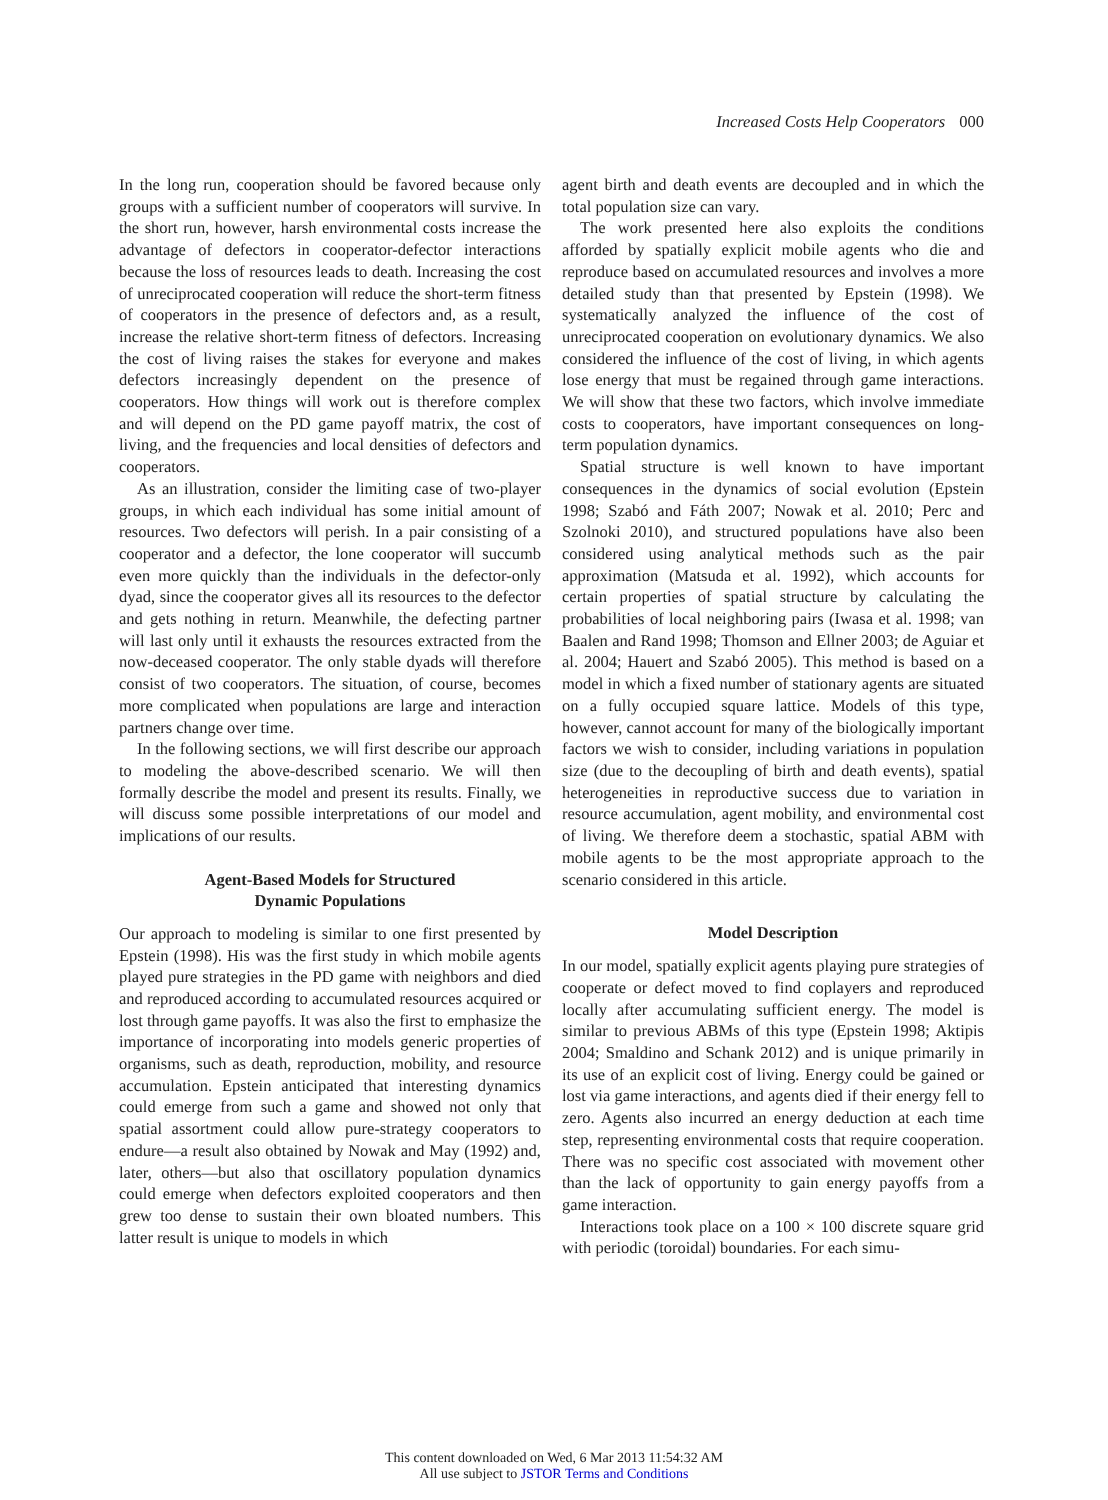Increased Costs Help Cooperators 000
In the long run, cooperation should be favored because only groups with a sufficient number of cooperators will survive. In the short run, however, harsh environmental costs increase the advantage of defectors in cooperator-defector interactions because the loss of resources leads to death. Increasing the cost of unreciprocated cooperation will reduce the short-term fitness of cooperators in the presence of defectors and, as a result, increase the relative short-term fitness of defectors. Increasing the cost of living raises the stakes for everyone and makes defectors increasingly dependent on the presence of cooperators. How things will work out is therefore complex and will depend on the PD game payoff matrix, the cost of living, and the frequencies and local densities of defectors and cooperators.
As an illustration, consider the limiting case of two-player groups, in which each individual has some initial amount of resources. Two defectors will perish. In a pair consisting of a cooperator and a defector, the lone cooperator will succumb even more quickly than the individuals in the defector-only dyad, since the cooperator gives all its resources to the defector and gets nothing in return. Meanwhile, the defecting partner will last only until it exhausts the resources extracted from the now-deceased cooperator. The only stable dyads will therefore consist of two cooperators. The situation, of course, becomes more complicated when populations are large and interaction partners change over time.
In the following sections, we will first describe our approach to modeling the above-described scenario. We will then formally describe the model and present its results. Finally, we will discuss some possible interpretations of our model and implications of our results.
Agent-Based Models for Structured
Dynamic Populations
Our approach to modeling is similar to one first presented by Epstein (1998). His was the first study in which mobile agents played pure strategies in the PD game with neighbors and died and reproduced according to accumulated resources acquired or lost through game payoffs. It was also the first to emphasize the importance of incorporating into models generic properties of organisms, such as death, reproduction, mobility, and resource accumulation. Epstein anticipated that interesting dynamics could emerge from such a game and showed not only that spatial assortment could allow pure-strategy cooperators to endure—a result also obtained by Nowak and May (1992) and, later, others—but also that oscillatory population dynamics could emerge when defectors exploited cooperators and then grew too dense to sustain their own bloated numbers. This latter result is unique to models in which
agent birth and death events are decoupled and in which the total population size can vary.
The work presented here also exploits the conditions afforded by spatially explicit mobile agents who die and reproduce based on accumulated resources and involves a more detailed study than that presented by Epstein (1998). We systematically analyzed the influence of the cost of unreciprocated cooperation on evolutionary dynamics. We also considered the influence of the cost of living, in which agents lose energy that must be regained through game interactions. We will show that these two factors, which involve immediate costs to cooperators, have important consequences on long-term population dynamics.
Spatial structure is well known to have important consequences in the dynamics of social evolution (Epstein 1998; Szabó and Fáth 2007; Nowak et al. 2010; Perc and Szolnoki 2010), and structured populations have also been considered using analytical methods such as the pair approximation (Matsuda et al. 1992), which accounts for certain properties of spatial structure by calculating the probabilities of local neighboring pairs (Iwasa et al. 1998; van Baalen and Rand 1998; Thomson and Ellner 2003; de Aguiar et al. 2004; Hauert and Szabó 2005). This method is based on a model in which a fixed number of stationary agents are situated on a fully occupied square lattice. Models of this type, however, cannot account for many of the biologically important factors we wish to consider, including variations in population size (due to the decoupling of birth and death events), spatial heterogeneities in reproductive success due to variation in resource accumulation, agent mobility, and environmental cost of living. We therefore deem a stochastic, spatial ABM with mobile agents to be the most appropriate approach to the scenario considered in this article.
Model Description
In our model, spatially explicit agents playing pure strategies of cooperate or defect moved to find coplayers and reproduced locally after accumulating sufficient energy. The model is similar to previous ABMs of this type (Epstein 1998; Aktipis 2004; Smaldino and Schank 2012) and is unique primarily in its use of an explicit cost of living. Energy could be gained or lost via game interactions, and agents died if their energy fell to zero. Agents also incurred an energy deduction at each time step, representing environmental costs that require cooperation. There was no specific cost associated with movement other than the lack of opportunity to gain energy payoffs from a game interaction.
Interactions took place on a 100 × 100 discrete square grid with periodic (toroidal) boundaries. For each simu-
This content downloaded on Wed, 6 Mar 2013 11:54:32 AM
All use subject to JSTOR Terms and Conditions